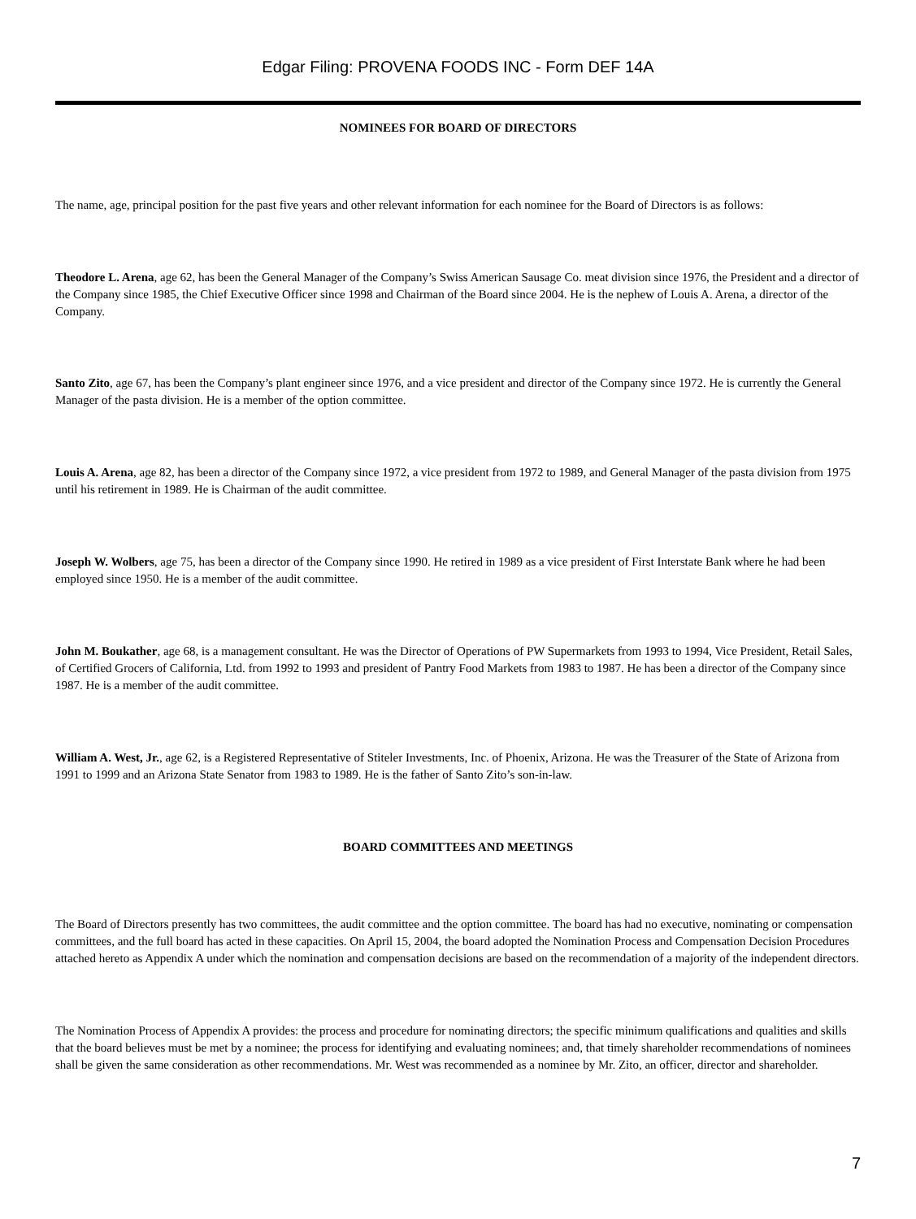Edgar Filing: PROVENA FOODS INC - Form DEF 14A
NOMINEES FOR BOARD OF DIRECTORS
The name, age, principal position for the past five years and other relevant information for each nominee for the Board of Directors is as follows:
Theodore L. Arena, age 62, has been the General Manager of the Company’s Swiss American Sausage Co. meat division since 1976, the President and a director of the Company since 1985, the Chief Executive Officer since 1998 and Chairman of the Board since 2004. He is the nephew of Louis A. Arena, a director of the Company.
Santo Zito, age 67, has been the Company’s plant engineer since 1976, and a vice president and director of the Company since 1972. He is currently the General Manager of the pasta division. He is a member of the option committee.
Louis A. Arena, age 82, has been a director of the Company since 1972, a vice president from 1972 to 1989, and General Manager of the pasta division from 1975 until his retirement in 1989. He is Chairman of the audit committee.
Joseph W. Wolbers, age 75, has been a director of the Company since 1990. He retired in 1989 as a vice president of First Interstate Bank where he had been employed since 1950. He is a member of the audit committee.
John M. Boukather, age 68, is a management consultant. He was the Director of Operations of PW Supermarkets from 1993 to 1994, Vice President, Retail Sales, of Certified Grocers of California, Ltd. from 1992 to 1993 and president of Pantry Food Markets from 1983 to 1987. He has been a director of the Company since 1987. He is a member of the audit committee.
William A. West, Jr., age 62, is a Registered Representative of Stiteler Investments, Inc. of Phoenix, Arizona. He was the Treasurer of the State of Arizona from 1991 to 1999 and an Arizona State Senator from 1983 to 1989. He is the father of Santo Zito’s son-in-law.
BOARD COMMITTEES AND MEETINGS
The Board of Directors presently has two committees, the audit committee and the option committee. The board has had no executive, nominating or compensation committees, and the full board has acted in these capacities. On April 15, 2004, the board adopted the Nomination Process and Compensation Decision Procedures attached hereto as Appendix A under which the nomination and compensation decisions are based on the recommendation of a majority of the independent directors.
The Nomination Process of Appendix A provides: the process and procedure for nominating directors; the specific minimum qualifications and qualities and skills that the board believes must be met by a nominee; the process for identifying and evaluating nominees; and, that timely shareholder recommendations of nominees shall be given the same consideration as other recommendations. Mr. West was recommended as a nominee by Mr. Zito, an officer, director and shareholder.
7